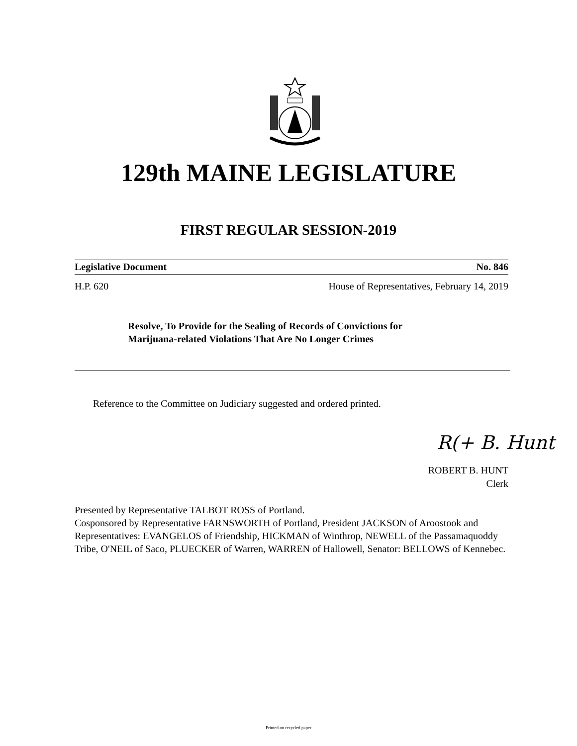129th MAINE LEGISLATURE
FIRST REGULAR SESSION-2019
Legislative Document No. 846
H.P. 620 House of Representatives, February 14, 2019
Resolve, To Provide for the Sealing of Records of Convictions for
Marijuana-related Violations That Are No Longer Crimes
Reference to the Committee on Judiciary suggested and ordered printed.
R(+ B. Hunt
ROBERT B. HUNT
Clerk
Presented by Representative TALBOT ROSS of Portland.
Cosponsored by Representative FARNSWORTH of Portland, President JACKSON of Aroostook and Representatives: EVANGELOS of Friendship, HICKMAN of Winthrop, NEWELL of the Passamaquoddy Tribe, O'NEIL of Saco, PLUECKER of Warren, WARREN of Hallowell, Senator: BELLOWS of Kennebec.
Printed on recycled paper